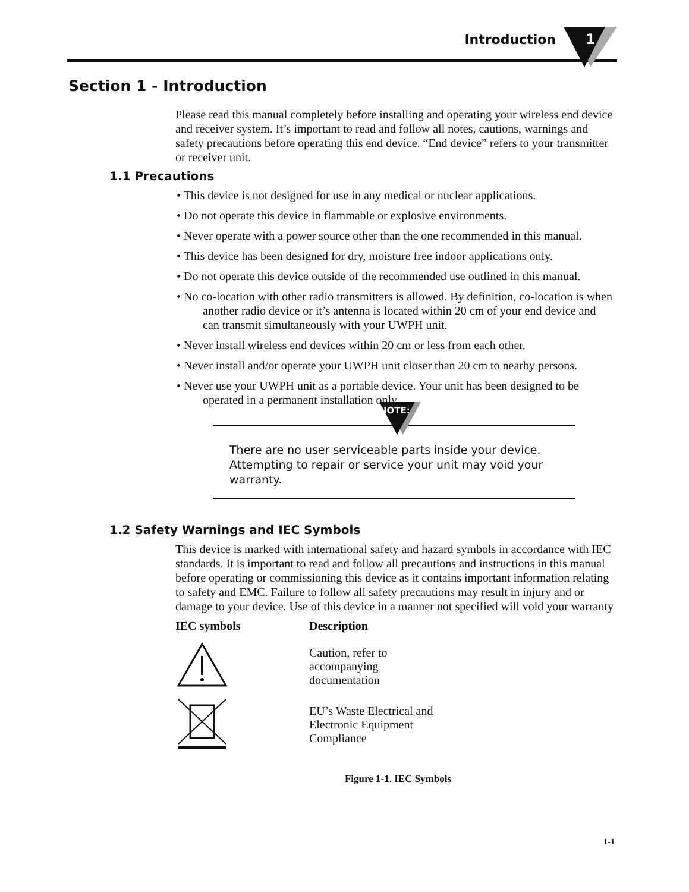Introduction 1
Section 1 - Introduction
Please read this manual completely before installing and operating your wireless end device and receiver system. It’s important to read and follow all notes, cautions, warnings and safety precautions before operating this end device. “End device” refers to your transmitter or receiver unit.
1.1 Precautions
• This device is not designed for use in any medical or nuclear applications.
• Do not operate this device in flammable or explosive environments.
• Never operate with a power source other than the one recommended in this manual.
• This device has been designed for dry, moisture free indoor applications only.
• Do not operate this device outside of the recommended use outlined in this manual.
• No co-location with other radio transmitters is allowed. By definition, co-location is when another radio device or it’s antenna is located within 20 cm of your end device and can transmit simultaneously with your UWPH unit.
• Never install wireless end devices within 20 cm or less from each other.
• Never install and/or operate your UWPH unit closer than 20 cm to nearby persons.
• Never use your UWPH unit as a portable device. Your unit has been designed to be operated in a permanent installation only.
NOTE:
There are no user serviceable parts inside your device.
Attempting to repair or service your unit may void your
warranty.
1.2 Safety Warnings and IEC Symbols
This device is marked with international safety and hazard symbols in accordance with IEC standards. It is important to read and follow all precautions and instructions in this manual before operating or commissioning this device as it contains important information relating to safety and EMC. Failure to follow all safety precautions may result in injury and or damage to your device. Use of this device in a manner not specified will void your warranty
| IEC symbols | Description |
| --- | --- |
| | Caution, refer to accompanying documentation |
| | EU’s Waste Electrical and Electronic Equipment Compliance |
Figure 1-1. IEC Symbols
1-1